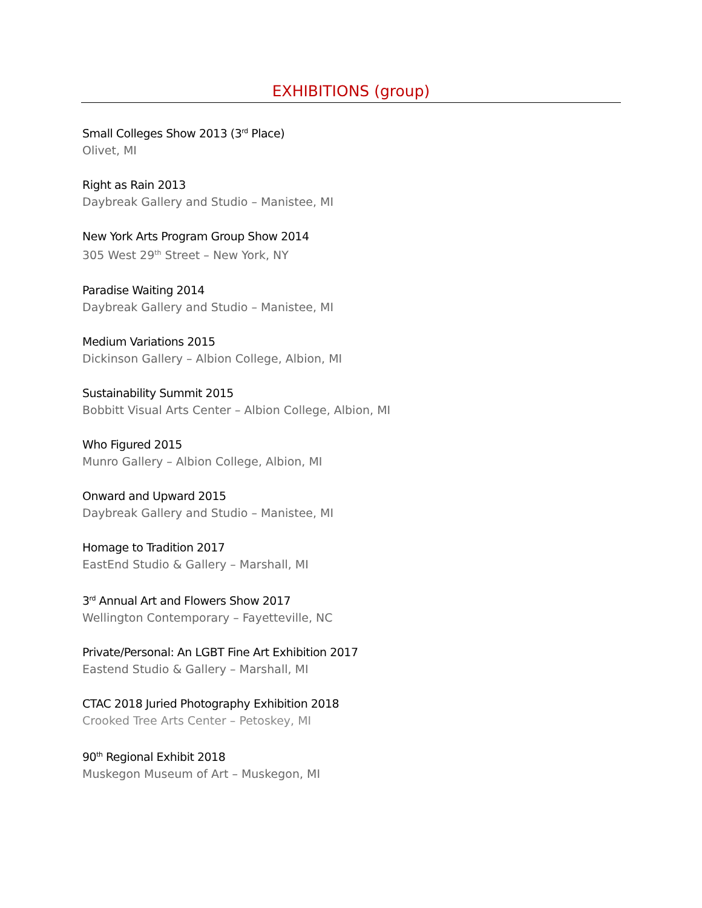EXHIBITIONS (group)
Small Colleges Show 2013 (3<sup>rd</sup> Place)
Olivet, MI
Right as Rain 2013
Daybreak Gallery and Studio – Manistee, MI
New York Arts Program Group Show 2014
305 West 29<sup>th</sup> Street – New York, NY
Paradise Waiting 2014
Daybreak Gallery and Studio – Manistee, MI
Medium Variations 2015
Dickinson Gallery – Albion College, Albion, MI
Sustainability Summit 2015
Bobbitt Visual Arts Center – Albion College, Albion, MI
Who Figured 2015
Munro Gallery – Albion College, Albion, MI
Onward and Upward 2015
Daybreak Gallery and Studio – Manistee, MI
Homage to Tradition 2017
EastEnd Studio & Gallery – Marshall, MI
3<sup>rd</sup> Annual Art and Flowers Show 2017
Wellington Contemporary – Fayetteville, NC
Private/Personal: An LGBT Fine Art Exhibition 2017
Eastend Studio & Gallery – Marshall, MI
CTAC 2018 Juried Photography Exhibition 2018
Crooked Tree Arts Center – Petoskey, MI
90<sup>th</sup> Regional Exhibit 2018
Muskegon Museum of Art – Muskegon, MI